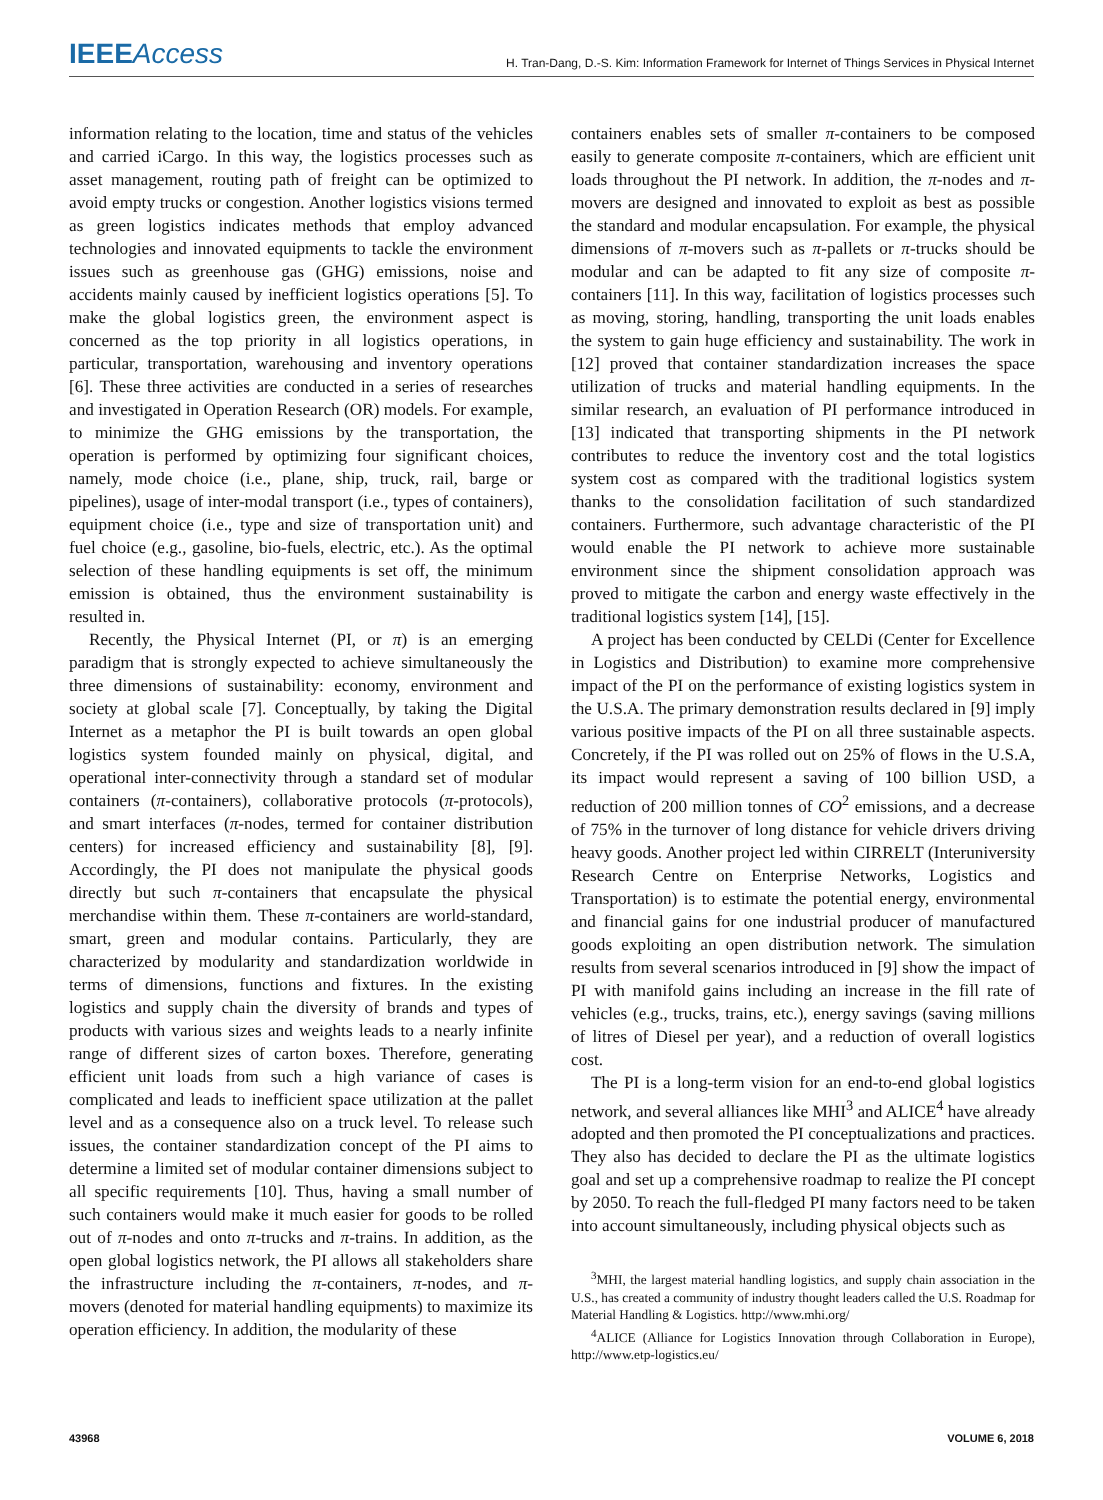IEEE Access
H. Tran-Dang, D.-S. Kim: Information Framework for Internet of Things Services in Physical Internet
information relating to the location, time and status of the vehicles and carried iCargo. In this way, the logistics processes such as asset management, routing path of freight can be optimized to avoid empty trucks or congestion. Another logistics visions termed as green logistics indicates methods that employ advanced technologies and innovated equipments to tackle the environment issues such as greenhouse gas (GHG) emissions, noise and accidents mainly caused by inefficient logistics operations [5]. To make the global logistics green, the environment aspect is concerned as the top priority in all logistics operations, in particular, transportation, warehousing and inventory operations [6]. These three activities are conducted in a series of researches and investigated in Operation Research (OR) models. For example, to minimize the GHG emissions by the transportation, the operation is performed by optimizing four significant choices, namely, mode choice (i.e., plane, ship, truck, rail, barge or pipelines), usage of inter-modal transport (i.e., types of containers), equipment choice (i.e., type and size of transportation unit) and fuel choice (e.g., gasoline, bio-fuels, electric, etc.). As the optimal selection of these handling equipments is set off, the minimum emission is obtained, thus the environment sustainability is resulted in.
Recently, the Physical Internet (PI, or π) is an emerging paradigm that is strongly expected to achieve simultaneously the three dimensions of sustainability: economy, environment and society at global scale [7]. Conceptually, by taking the Digital Internet as a metaphor the PI is built towards an open global logistics system founded mainly on physical, digital, and operational inter-connectivity through a standard set of modular containers (π-containers), collaborative protocols (π-protocols), and smart interfaces (π-nodes, termed for container distribution centers) for increased efficiency and sustainability [8], [9]. Accordingly, the PI does not manipulate the physical goods directly but such π-containers that encapsulate the physical merchandise within them. These π-containers are world-standard, smart, green and modular contains. Particularly, they are characterized by modularity and standardization worldwide in terms of dimensions, functions and fixtures. In the existing logistics and supply chain the diversity of brands and types of products with various sizes and weights leads to a nearly infinite range of different sizes of carton boxes. Therefore, generating efficient unit loads from such a high variance of cases is complicated and leads to inefficient space utilization at the pallet level and as a consequence also on a truck level. To release such issues, the container standardization concept of the PI aims to determine a limited set of modular container dimensions subject to all specific requirements [10]. Thus, having a small number of such containers would make it much easier for goods to be rolled out of π-nodes and onto π-trucks and π-trains. In addition, as the open global logistics network, the PI allows all stakeholders share the infrastructure including the π-containers, π-nodes, and π-movers (denoted for material handling equipments) to maximize its operation efficiency. In addition, the modularity of these
containers enables sets of smaller π-containers to be composed easily to generate composite π-containers, which are efficient unit loads throughout the PI network. In addition, the π-nodes and π-movers are designed and innovated to exploit as best as possible the standard and modular encapsulation. For example, the physical dimensions of π-movers such as π-pallets or π-trucks should be modular and can be adapted to fit any size of composite π-containers [11]. In this way, facilitation of logistics processes such as moving, storing, handling, transporting the unit loads enables the system to gain huge efficiency and sustainability. The work in [12] proved that container standardization increases the space utilization of trucks and material handling equipments. In the similar research, an evaluation of PI performance introduced in [13] indicated that transporting shipments in the PI network contributes to reduce the inventory cost and the total logistics system cost as compared with the traditional logistics system thanks to the consolidation facilitation of such standardized containers. Furthermore, such advantage characteristic of the PI would enable the PI network to achieve more sustainable environment since the shipment consolidation approach was proved to mitigate the carbon and energy waste effectively in the traditional logistics system [14], [15].
A project has been conducted by CELDi (Center for Excellence in Logistics and Distribution) to examine more comprehensive impact of the PI on the performance of existing logistics system in the U.S.A. The primary demonstration results declared in [9] imply various positive impacts of the PI on all three sustainable aspects. Concretely, if the PI was rolled out on 25% of flows in the U.S.A, its impact would represent a saving of 100 billion USD, a reduction of 200 million tonnes of CO<sup>2</sup> emissions, and a decrease of 75% in the turnover of long distance for vehicle drivers driving heavy goods. Another project led within CIRRELT (Interuniversity Research Centre on Enterprise Networks, Logistics and Transportation) is to estimate the potential energy, environmental and financial gains for one industrial producer of manufactured goods exploiting an open distribution network. The simulation results from several scenarios introduced in [9] show the impact of PI with manifold gains including an increase in the fill rate of vehicles (e.g., trucks, trains, etc.), energy savings (saving millions of litres of Diesel per year), and a reduction of overall logistics cost.
The PI is a long-term vision for an end-to-end global logistics network, and several alliances like MHI<sup>3</sup> and ALICE<sup>4</sup> have already adopted and then promoted the PI conceptualizations and practices. They also has decided to declare the PI as the ultimate logistics goal and set up a comprehensive roadmap to realize the PI concept by 2050. To reach the full-fledged PI many factors need to be taken into account simultaneously, including physical objects such as
<sup>3</sup> MHI, the largest material handling logistics, and supply chain association in the U.S., has created a community of industry thought leaders called the U.S. Roadmap for Material Handling & Logistics. http://www.mhi.org/
<sup>4</sup> ALICE (Alliance for Logistics Innovation through Collaboration in Europe), http://www.etp-logistics.eu/
43968 VOLUME 6, 2018